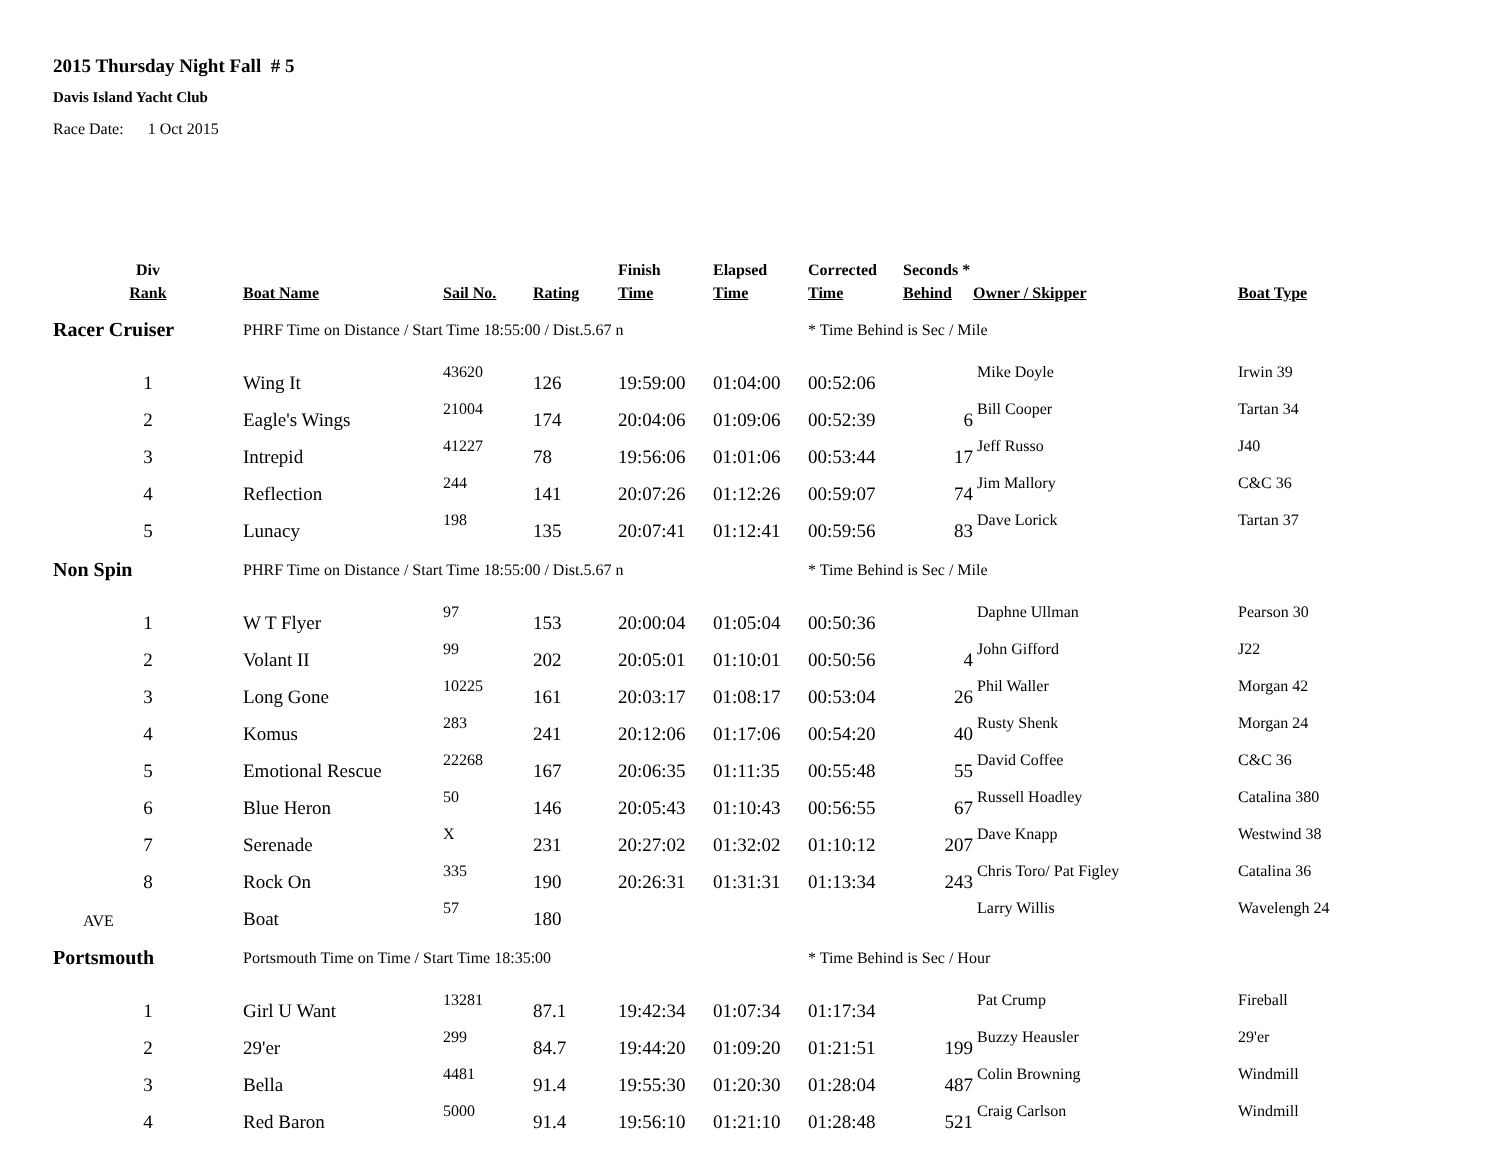2015 Thursday Night Fall # 5
Davis Island Yacht Club
Race Date: 1 Oct 2015
| Div | | | | Finish | Elapsed | Corrected | Seconds * | | |
| --- | --- | --- | --- | --- | --- | --- | --- | --- | --- |
| Rank | Boat Name | Sail No. | Rating | Time | Time | Time | Behind | Owner / Skipper | Boat Type |
| Racer Cruiser | PHRF Time on Distance / Start Time 18:55:00 / Dist.5.67 n | | | | | * Time Behind is Sec / Mile | | | |
| 1 | Wing It | 43620 | 126 | 19:59:00 | 01:04:00 | 00:52:06 | | Mike Doyle | Irwin 39 |
| 2 | Eagle's Wings | 21004 | 174 | 20:04:06 | 01:09:06 | 00:52:39 | 6 | Bill Cooper | Tartan 34 |
| 3 | Intrepid | 41227 | 78 | 19:56:06 | 01:01:06 | 00:53:44 | 17 | Jeff Russo | J40 |
| 4 | Reflection | 244 | 141 | 20:07:26 | 01:12:26 | 00:59:07 | 74 | Jim Mallory | C&C 36 |
| 5 | Lunacy | 198 | 135 | 20:07:41 | 01:12:41 | 00:59:56 | 83 | Dave Lorick | Tartan 37 |
| Non Spin | PHRF Time on Distance / Start Time 18:55:00 / Dist.5.67 n | | | | | * Time Behind is Sec / Mile | | | |
| 1 | W T Flyer | 97 | 153 | 20:00:04 | 01:05:04 | 00:50:36 | | Daphne Ullman | Pearson 30 |
| 2 | Volant II | 99 | 202 | 20:05:01 | 01:10:01 | 00:50:56 | 4 | John Gifford | J22 |
| 3 | Long Gone | 10225 | 161 | 20:03:17 | 01:08:17 | 00:53:04 | 26 | Phil Waller | Morgan 42 |
| 4 | Komus | 283 | 241 | 20:12:06 | 01:17:06 | 00:54:20 | 40 | Rusty Shenk | Morgan 24 |
| 5 | Emotional Rescue | 22268 | 167 | 20:06:35 | 01:11:35 | 00:55:48 | 55 | David Coffee | C&C 36 |
| 6 | Blue Heron | 50 | 146 | 20:05:43 | 01:10:43 | 00:56:55 | 67 | Russell Hoadley | Catalina 380 |
| 7 | Serenade | X | 231 | 20:27:02 | 01:32:02 | 01:10:12 | 207 | Dave Knapp | Westwind 38 |
| 8 | Rock On | 335 | 190 | 20:26:31 | 01:31:31 | 01:13:34 | 243 | Chris Toro/ Pat Figley | Catalina 36 |
| AVE | Boat | 57 | 180 | | | | | Larry Willis | Wavelengh 24 |
| Portsmouth | Portsmouth Time on Time / Start Time 18:35:00 | | | | | * Time Behind is Sec / Hour | | | |
| 1 | Girl U Want | 13281 | 87.1 | 19:42:34 | 01:07:34 | 01:17:34 | | Pat Crump | Fireball |
| 2 | 29'er | 299 | 84.7 | 19:44:20 | 01:09:20 | 01:21:51 | 199 | Buzzy Heausler | 29'er |
| 3 | Bella | 4481 | 91.4 | 19:55:30 | 01:20:30 | 01:28:04 | 487 | Colin Browning | Windmill |
| 4 | Red Baron | 5000 | 91.4 | 19:56:10 | 01:21:10 | 01:28:48 | 521 | Craig Carlson | Windmill |